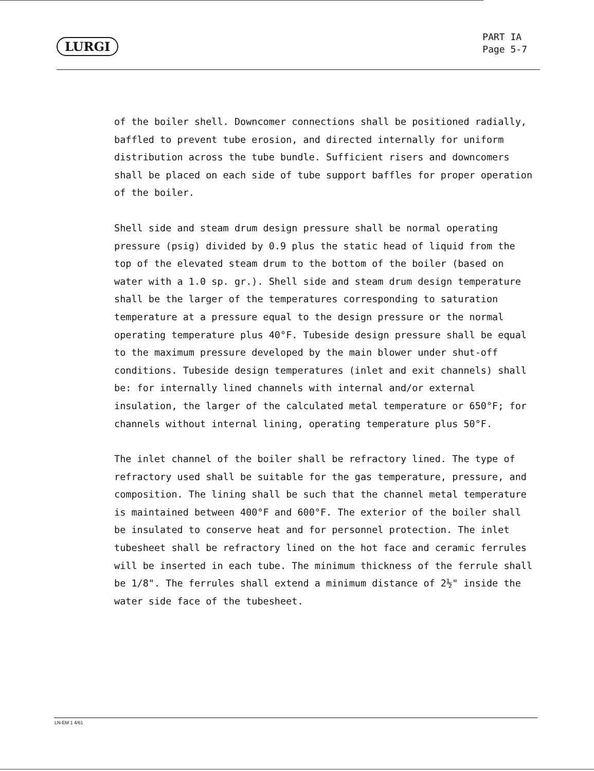LURGI
PART IA
Page 5-7
of the boiler shell. Downcomer connections shall be positioned radially, baffled to prevent tube erosion, and directed internally for uniform distribution across the tube bundle. Sufficient risers and downcomers shall be placed on each side of tube support baffles for proper operation of the boiler.
Shell side and steam drum design pressure shall be normal operating pressure (psig) divided by 0.9 plus the static head of liquid from the top of the elevated steam drum to the bottom of the boiler (based on water with a 1.0 sp. gr.). Shell side and steam drum design temperature shall be the larger of the temperatures corresponding to saturation temperature at a pressure equal to the design pressure or the normal operating temperature plus 40°F. Tubeside design pressure shall be equal to the maximum pressure developed by the main blower under shut-off conditions. Tubeside design temperatures (inlet and exit channels) shall be: for internally lined channels with internal and/or external insulation, the larger of the calculated metal temperature or 650°F; for channels without internal lining, operating temperature plus 50°F.
The inlet channel of the boiler shall be refractory lined. The type of refractory used shall be suitable for the gas temperature, pressure, and composition. The lining shall be such that the channel metal temperature is maintained between 400°F and 600°F. The exterior of the boiler shall be insulated to conserve heat and for personnel protection. The inlet tubesheet shall be refractory lined on the hot face and ceramic ferrules will be inserted in each tube. The minimum thickness of the ferrule shall be 1/8". The ferrules shall extend a minimum distance of 2½" inside the water side face of the tubesheet.
LN-EM 1 4/61